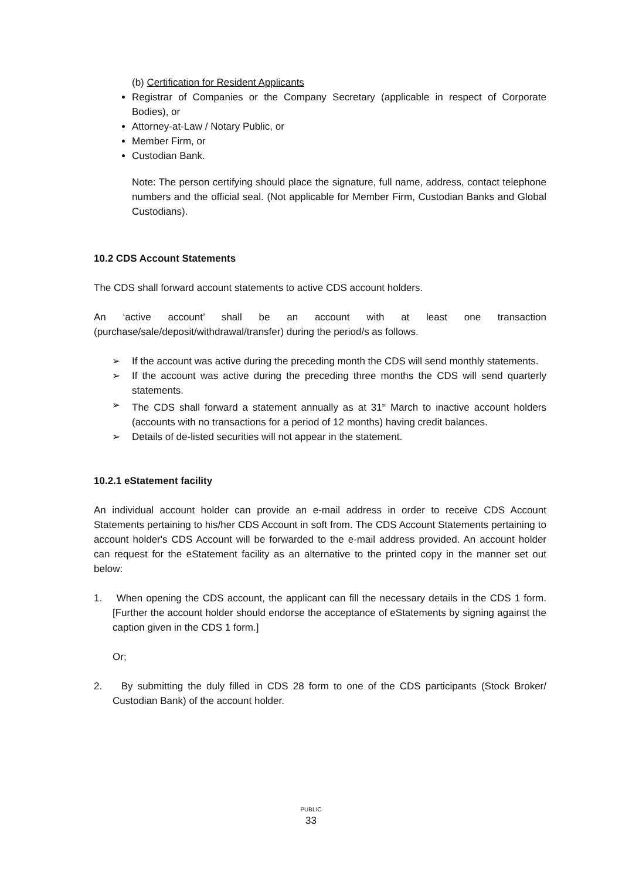(b) Certification for Resident Applicants
Registrar of Companies or the Company Secretary (applicable in respect of Corporate Bodies), or
Attorney-at-Law / Notary Public, or
Member Firm, or
Custodian Bank.
Note: The person certifying should place the signature, full name, address, contact telephone numbers and the official seal. (Not applicable for Member Firm, Custodian Banks and Global Custodians).
10.2 CDS Account Statements
The CDS shall forward account statements to active CDS account holders.
An ‘active account’ shall be an account with at least one transaction (purchase/sale/deposit/withdrawal/transfer) during the period/s as follows.
➢ If the account was active during the preceding month the CDS will send monthly statements.
➢ If the account was active during the preceding three months the CDS will send quarterly statements.
➢ The CDS shall forward a statement annually as at 31<sup>st</sup> March to inactive account holders (accounts with no transactions for a period of 12 months) having credit balances.
➢ Details of de-listed securities will not appear in the statement.
10.2.1 eStatement facility
An individual account holder can provide an e-mail address in order to receive CDS Account Statements pertaining to his/her CDS Account in soft from. The CDS Account Statements pertaining to account holder's CDS Account will be forwarded to the e-mail address provided. An account holder can request for the eStatement facility as an alternative to the printed copy in the manner set out below:
1. When opening the CDS account, the applicant can fill the necessary details in the CDS 1 form.[Further the account holder should endorse the acceptance of eStatements by signing against the caption given in the CDS 1 form.]
Or;
2. By submitting the duly filled in CDS 28 form to one of the CDS participants (Stock Broker/ Custodian Bank) of the account holder.
PUBLIC
33